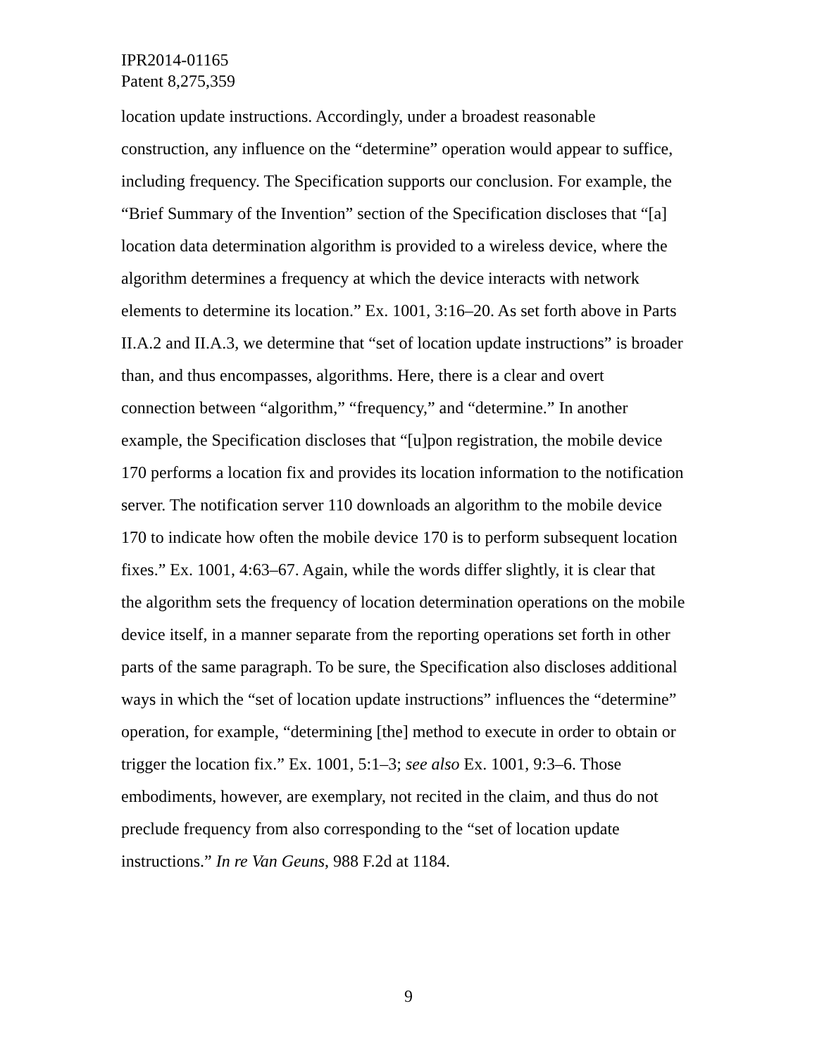IPR2014-01165
Patent 8,275,359
location update instructions. Accordingly, under a broadest reasonable construction, any influence on the “determine” operation would appear to suffice, including frequency. The Specification supports our conclusion. For example, the “Brief Summary of the Invention” section of the Specification discloses that “[a] location data determination algorithm is provided to a wireless device, where the algorithm determines a frequency at which the device interacts with network elements to determine its location.” Ex. 1001, 3:16–20. As set forth above in Parts II.A.2 and II.A.3, we determine that “set of location update instructions” is broader than, and thus encompasses, algorithms. Here, there is a clear and overt connection between “algorithm,” “frequency,” and “determine.” In another example, the Specification discloses that “[u]pon registration, the mobile device 170 performs a location fix and provides its location information to the notification server. The notification server 110 downloads an algorithm to the mobile device 170 to indicate how often the mobile device 170 is to perform subsequent location fixes.” Ex. 1001, 4:63–67. Again, while the words differ slightly, it is clear that the algorithm sets the frequency of location determination operations on the mobile device itself, in a manner separate from the reporting operations set forth in other parts of the same paragraph. To be sure, the Specification also discloses additional ways in which the “set of location update instructions” influences the “determine” operation, for example, “determining [the] method to execute in order to obtain or trigger the location fix.” Ex. 1001, 5:1–3; see also Ex. 1001, 9:3–6. Those embodiments, however, are exemplary, not recited in the claim, and thus do not preclude frequency from also corresponding to the “set of location update instructions.” In re Van Geuns, 988 F.2d at 1184.
9